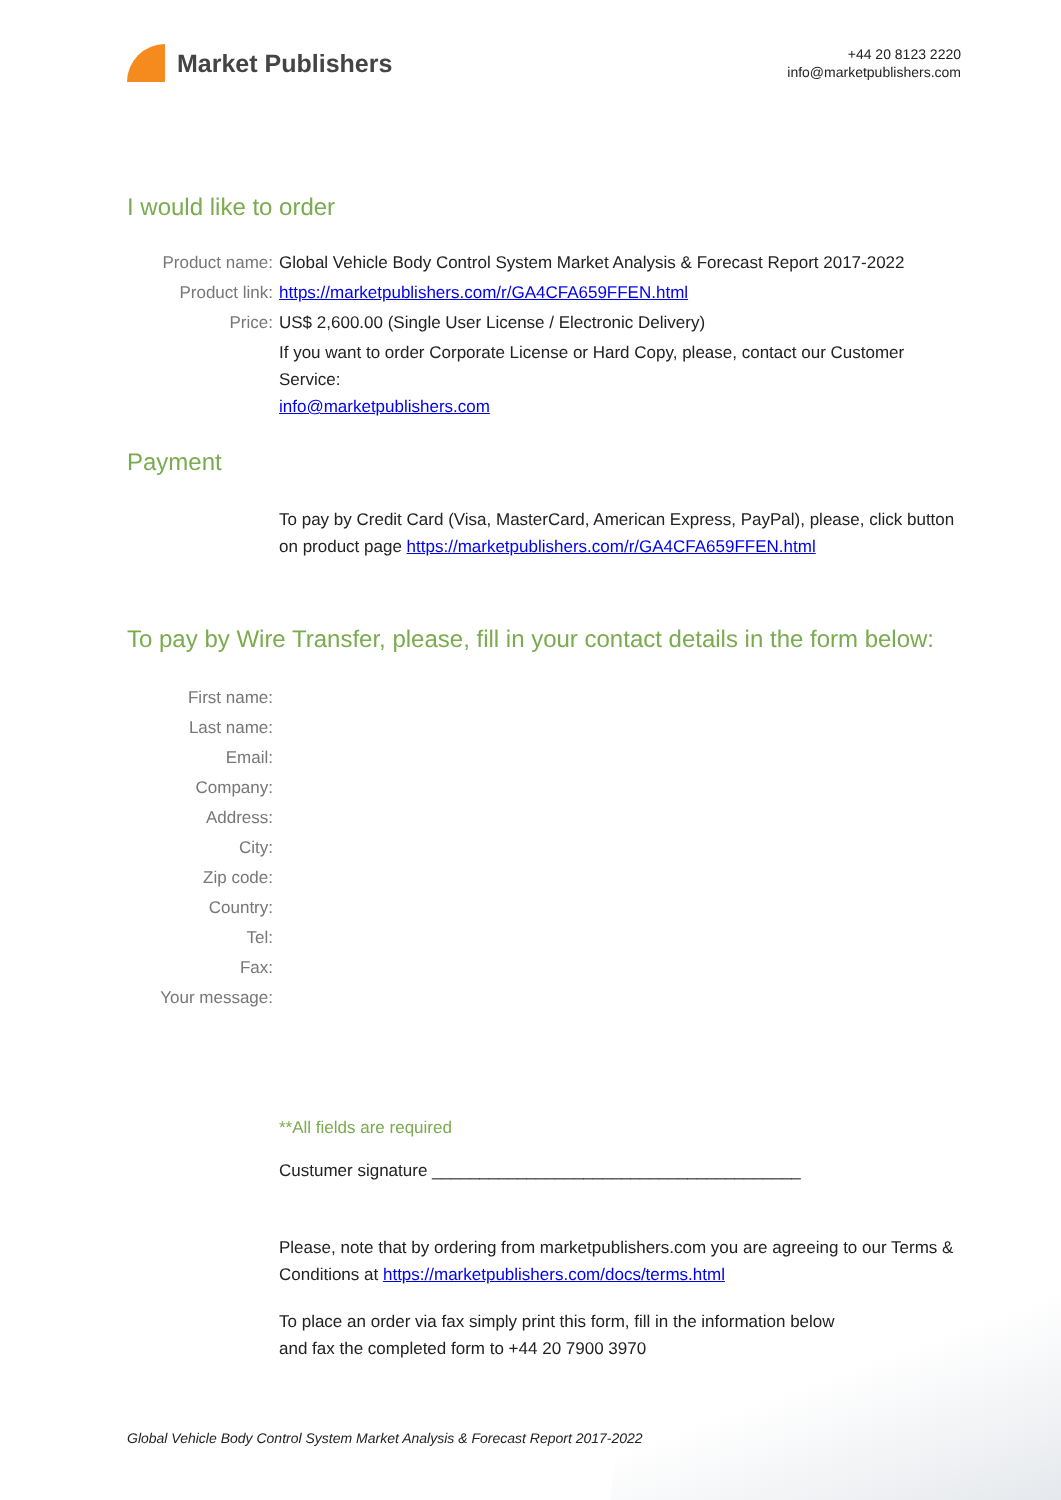Market Publishers
+44 20 8123 2220
info@marketpublishers.com
I would like to order
Product name: Global Vehicle Body Control System Market Analysis & Forecast Report 2017-2022
Product link: https://marketpublishers.com/r/GA4CFA659FFEN.html
Price: US$ 2,600.00 (Single User License / Electronic Delivery)
If you want to order Corporate License or Hard Copy, please, contact our Customer Service:
info@marketpublishers.com
Payment
To pay by Credit Card (Visa, MasterCard, American Express, PayPal), please, click button on product page https://marketpublishers.com/r/GA4CFA659FFEN.html
To pay by Wire Transfer, please, fill in your contact details in the form below:
First name:
Last name:
Email:
Company:
Address:
City:
Zip code:
Country:
Tel:
Fax:
Your message:
**All fields are required
Custumer signature _______________________________________
Please, note that by ordering from marketpublishers.com you are agreeing to our Terms & Conditions at https://marketpublishers.com/docs/terms.html
To place an order via fax simply print this form, fill in the information below
and fax the completed form to +44 20 7900 3970
Global Vehicle Body Control System Market Analysis & Forecast Report 2017-2022